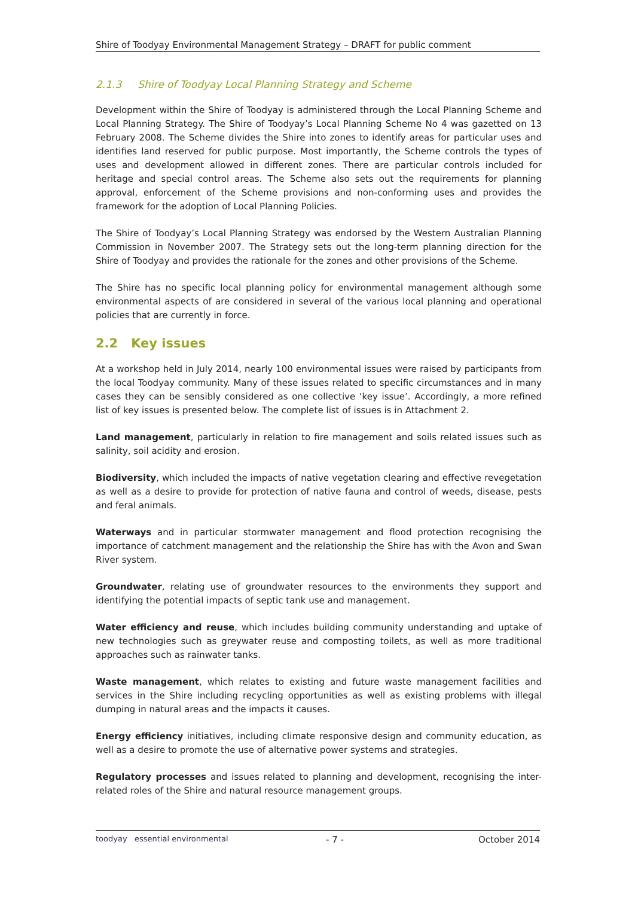Shire of Toodyay Environmental Management Strategy – DRAFT for public comment
2.1.3 Shire of Toodyay Local Planning Strategy and Scheme
Development within the Shire of Toodyay is administered through the Local Planning Scheme and Local Planning Strategy. The Shire of Toodyay’s Local Planning Scheme No 4 was gazetted on 13 February 2008. The Scheme divides the Shire into zones to identify areas for particular uses and identifies land reserved for public purpose. Most importantly, the Scheme controls the types of uses and development allowed in different zones. There are particular controls included for heritage and special control areas. The Scheme also sets out the requirements for planning approval, enforcement of the Scheme provisions and non-conforming uses and provides the framework for the adoption of Local Planning Policies.
The Shire of Toodyay’s Local Planning Strategy was endorsed by the Western Australian Planning Commission in November 2007. The Strategy sets out the long-term planning direction for the Shire of Toodyay and provides the rationale for the zones and other provisions of the Scheme.
The Shire has no specific local planning policy for environmental management although some environmental aspects of are considered in several of the various local planning and operational policies that are currently in force.
2.2 Key issues
At a workshop held in July 2014, nearly 100 environmental issues were raised by participants from the local Toodyay community. Many of these issues related to specific circumstances and in many cases they can be sensibly considered as one collective ‘key issue’. Accordingly, a more refined list of key issues is presented below. The complete list of issues is in Attachment 2.
Land management, particularly in relation to fire management and soils related issues such as salinity, soil acidity and erosion.
Biodiversity, which included the impacts of native vegetation clearing and effective revegetation as well as a desire to provide for protection of native fauna and control of weeds, disease, pests and feral animals.
Waterways and in particular stormwater management and flood protection recognising the importance of catchment management and the relationship the Shire has with the Avon and Swan River system.
Groundwater, relating use of groundwater resources to the environments they support and identifying the potential impacts of septic tank use and management.
Water efficiency and reuse, which includes building community understanding and uptake of new technologies such as greywater reuse and composting toilets, as well as more traditional approaches such as rainwater tanks.
Waste management, which relates to existing and future waste management facilities and services in the Shire including recycling opportunities as well as existing problems with illegal dumping in natural areas and the impacts it causes.
Energy efficiency initiatives, including climate responsive design and community education, as well as a desire to promote the use of alternative power systems and strategies.
Regulatory processes and issues related to planning and development, recognising the inter-related roles of the Shire and natural resource management groups.
toodyay essential environmental
- 7 - October 2014